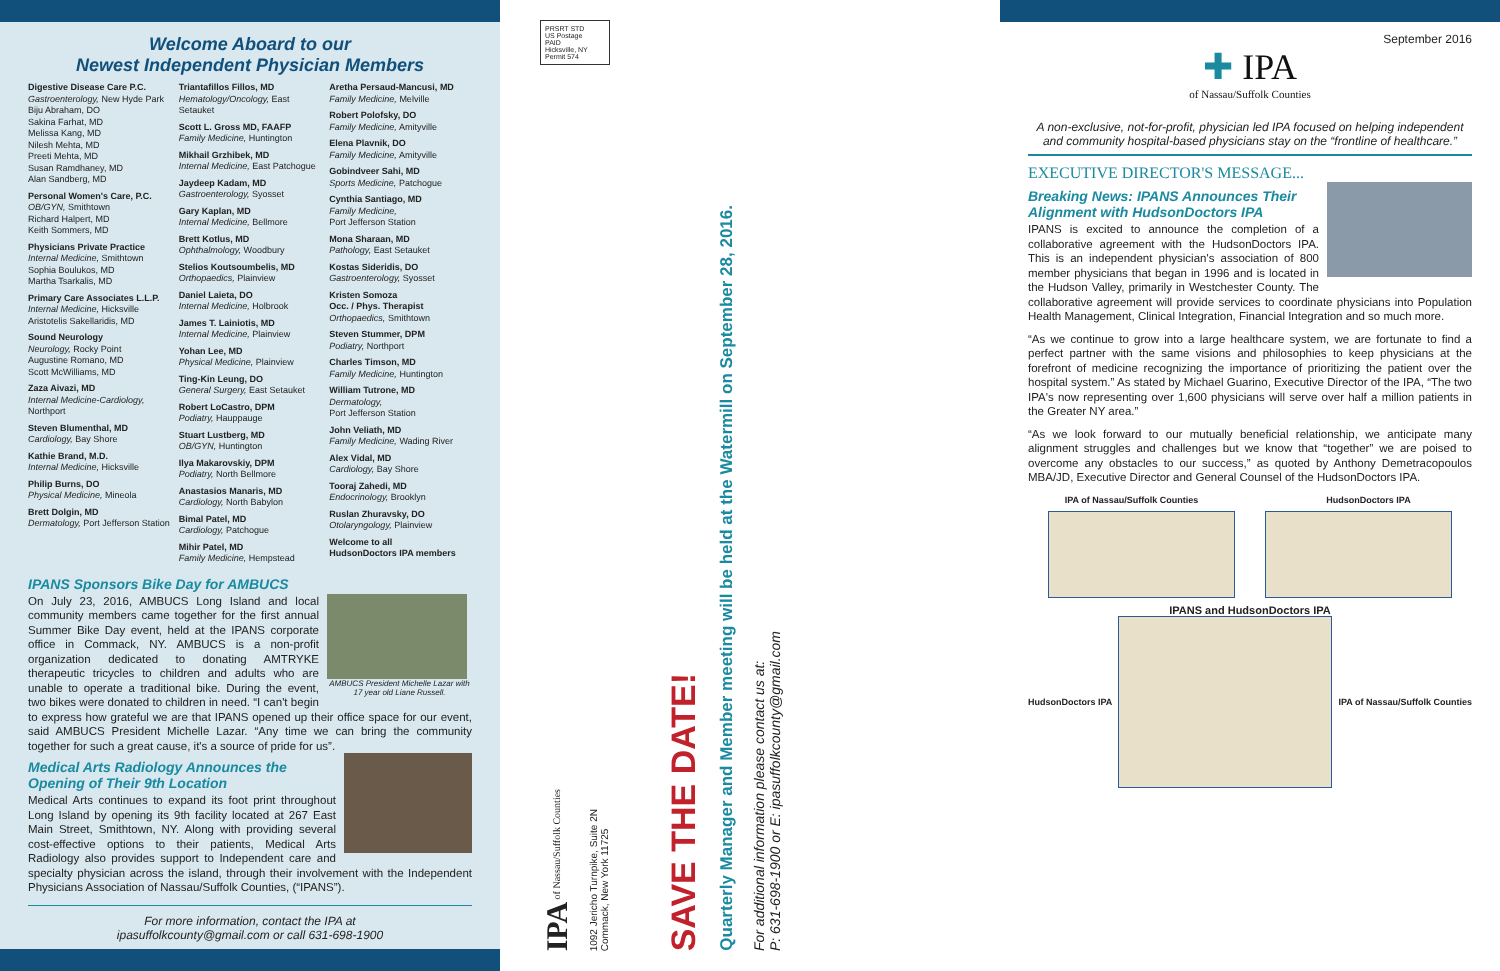Welcome Aboard to our
Newest Independent Physician Members
Digestive Disease Care P.C.
Gastroenterology, New Hyde Park
Biju Abraham, DO
Sakina Farhat, MD
Melissa Kang, MD
Nilesh Mehta, MD
Preeti Mehta, MD
Susan Ramdhaney, MD
Alan Sandberg, MD
Personal Women's Care, P.C.
OB/GYN, Smithtown
Richard Halpert, MD
Keith Sommers, MD
Physicians Private Practice
Internal Medicine, Smithtown
Sophia Boulukos, MD
Martha Tsarkalis, MD
Primary Care Associates L.L.P.
Internal Medicine, Hicksville
Aristotelis Sakellaridis, MD
Sound Neurology
Neurology, Rocky Point
Augustine Romano, MD
Scott McWilliams, MD
Zaza Aivazi, MD
Internal Medicine-Cardiology, Northport
Steven Blumenthal, MD
Cardiology, Bay Shore
Kathie Brand, M.D.
Internal Medicine, Hicksville
Philip Burns, DO
Physical Medicine, Mineola
Brett Dolgin, MD
Dermatology, Port Jefferson Station
Triantafillos Fillos, MD
Hematology/Oncology, East Setauket
Scott L. Gross MD, FAAFP
Family Medicine, Huntington
Mikhail Grzhibek, MD
Internal Medicine, East Patchogue
Jaydeep Kadam, MD
Gastroenterology, Syosset
Gary Kaplan, MD
Internal Medicine, Bellmore
Brett Kotlus, MD
Ophthalmology, Woodbury
Stelios Koutsoumbelis, MD
Orthopaedics, Plainview
Daniel Laieta, DO
Internal Medicine, Holbrook
James T. Lainiotis, MD
Internal Medicine, Plainview
Yohan Lee, MD
Physical Medicine, Plainview
Ting-Kin Leung, DO
General Surgery, East Setauket
Robert LoCastro, DPM
Podiatry, Hauppauge
Stuart Lustberg, MD
OB/GYN, Huntington
Ilya Makarovskiy, DPM
Podiatry, North Bellmore
Anastasios Manaris, MD
Cardiology, North Babylon
Bimal Patel, MD
Cardiology, Patchogue
Mihir Patel, MD
Family Medicine, Hempstead
Aretha Persaud-Mancusi, MD
Family Medicine, Melville
Robert Polofsky, DO
Family Medicine, Amityville
Elena Plavnik, DO
Family Medicine, Amityville
Gobindveer Sahi, MD
Sports Medicine, Patchogue
Cynthia Santiago, MD
Family Medicine,
Port Jefferson Station
Mona Sharaan, MD
Pathology, East Setauket
Kostas Sideridis, DO
Gastroenterology, Syosset
Kristen Somoza
Occ. / Phys. Therapist
Orthopaedics, Smithtown
Steven Stummer, DPM
Podiatry, Northport
Charles Timson, MD
Family Medicine, Huntington
William Tutrone, MD
Dermatology,
Port Jefferson Station
John Veliath, MD
Family Medicine, Wading River
Alex Vidal, MD
Cardiology, Bay Shore
Tooraj Zahedi, MD
Endocrinology, Brooklyn
Ruslan Zhuravsky, DO
Otolaryngology, Plainview
Welcome to all
HudsonDoctors IPA members
IPANS Sponsors Bike Day for AMBUCS
AMBUCS President Michelle Lazar with 17 year old Liane Russell.
On July 23, 2016, AMBUCS Long Island and local community members came together for the first annual Summer Bike Day event, held at the IPANS corporate office in Commack, NY. AMBUCS is a non-profit organization dedicated to donating AMTRYKE therapeutic tricycles to children and adults who are unable to operate a traditional bike. During the event, two bikes were donated to children in need. “I can't begin to express how grateful we are that IPANS opened up their office space for our event, said AMBUCS President Michelle Lazar. “Any time we can bring the community together for such a great cause, it's a source of pride for us”.
Medical Arts Radiology Announces the Opening of Their 9th Location
Medical Arts continues to expand its foot print throughout Long Island by opening its 9th facility located at 267 East Main Street, Smithtown, NY. Along with providing several cost-effective options to their patients, Medical Arts Radiology also provides support to Independent care and specialty physician across the island, through their involvement with the Independent Physicians Association of Nassau/Suffolk Counties, (“IPANS”).
For more information, contact the IPA at
ipasuffolkcounty@gmail.com or call 631-698-1900
PRSRT STD
US Postage
PAID
Hicksville, NY
Permit 574
IPA of Nassau/Suffolk Counties
1092 Jericho Turnpike, Suite 2N
Commack, New York 11725
SAVE THE DATE!
Quarterly Manager and Member meeting will be held at the Watermill on September 28, 2016.
For additional information please contact us at:
P: 631-698-1900 or E: ipasuffolkcounty@gmail.com
September 2016
✚ IPA
of Nassau/Suffolk Counties
A non-exclusive, not-for-profit, physician led IPA focused on helping independent and community hospital-based physicians stay on the “frontline of healthcare.”
EXECUTIVE DIRECTOR'S MESSAGE...
Breaking News: IPANS Announces Their Alignment with HudsonDoctors IPA
IPANS is excited to announce the completion of a collaborative agreement with the HudsonDoctors IPA. This is an independent physician's association of 800 member physicians that began in 1996 and is located in the Hudson Valley, primarily in Westchester County. The collaborative agreement will provide services to coordinate physicians into Population Health Management, Clinical Integration, Financial Integration and so much more.
“As we continue to grow into a large healthcare system, we are fortunate to find a perfect partner with the same visions and philosophies to keep physicians at the forefront of medicine recognizing the importance of prioritizing the patient over the hospital system.” As stated by Michael Guarino, Executive Director of the IPA, “The two IPA's now representing over 1,600 physicians will serve over half a million patients in the Greater NY area.”
“As we look forward to our mutually beneficial relationship, we anticipate many alignment struggles and challenges but we know that “together” we are poised to overcome any obstacles to our success,” as quoted by Anthony Demetracopoulos MBA/JD, Executive Director and General Counsel of the HudsonDoctors IPA.
IPA of Nassau/Suffolk Counties HudsonDoctors IPA
IPANS and HudsonDoctors IPA
HudsonDoctors IPA IPA of Nassau/Suffolk Counties